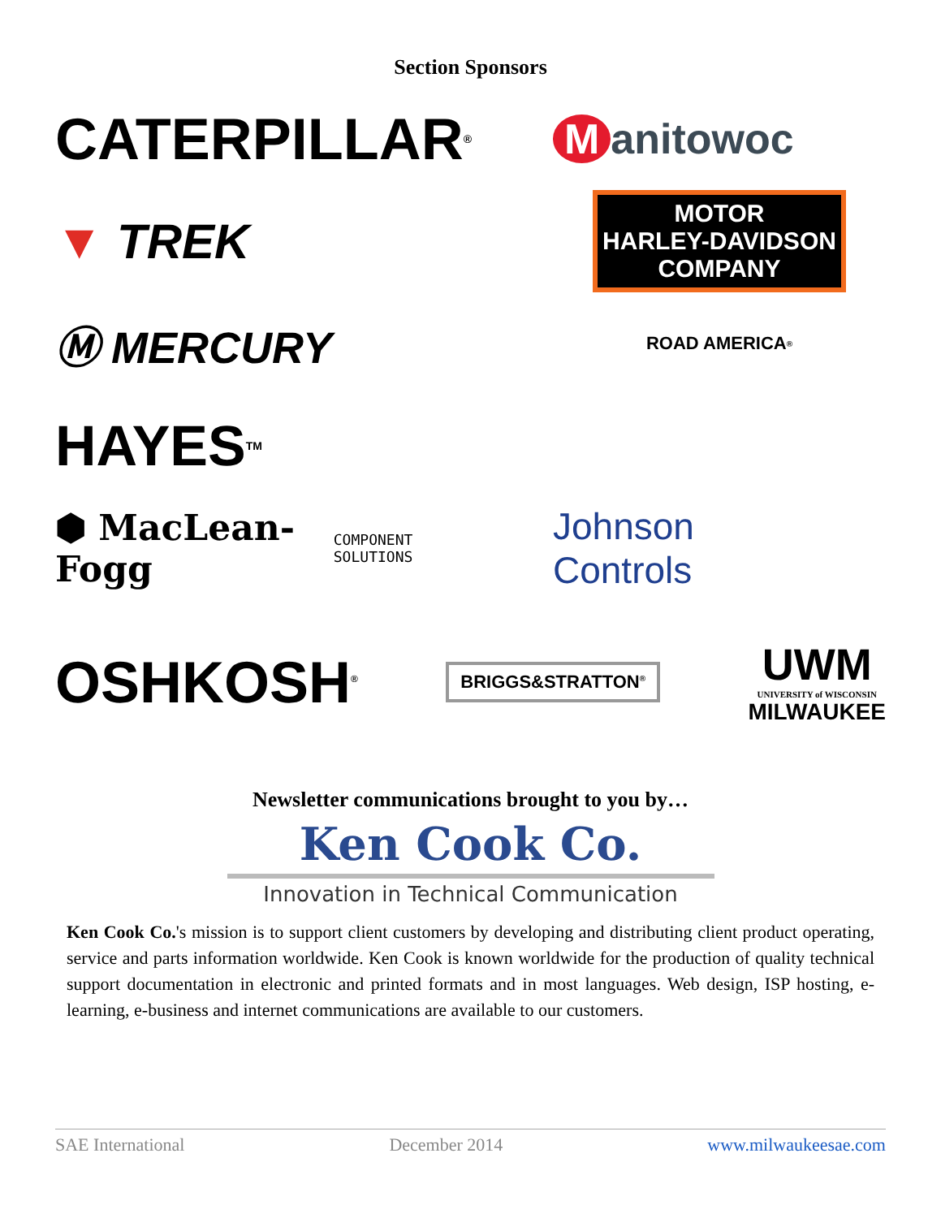Section Sponsors
CATERPILLAR<sup>®</sup>
Manitowoc
▼ TREK
MOTOR
HARLEY-DAVIDSON
COMPANY
Ⓜ MERCURY
ROAD AMERICA<sup>®</sup>
HAYES<sup>TM</sup>
⬢ MacLean-Fogg
COMPONENT SOLUTIONS
Johnson
Controls
OSHKOSH<sup>®</sup>
BRIGGS&STRATTON<sup>®</sup>
UWM
UNIVERSITY of WISCONSIN
MILWAUKEE
Newsletter communications brought to you by…
Ken Cook Co.
Innovation in Technical Communication
Ken Cook Co.'s mission is to support client customers by developing and distributing client product operating, service and parts information worldwide. Ken Cook is known worldwide for the production of quality technical support documentation in electronic and printed formats and in most languages. Web design, ISP hosting, e-learning, e-business and internet communications are available to our customers.
SAE International December 2014 www.milwaukeesae.com